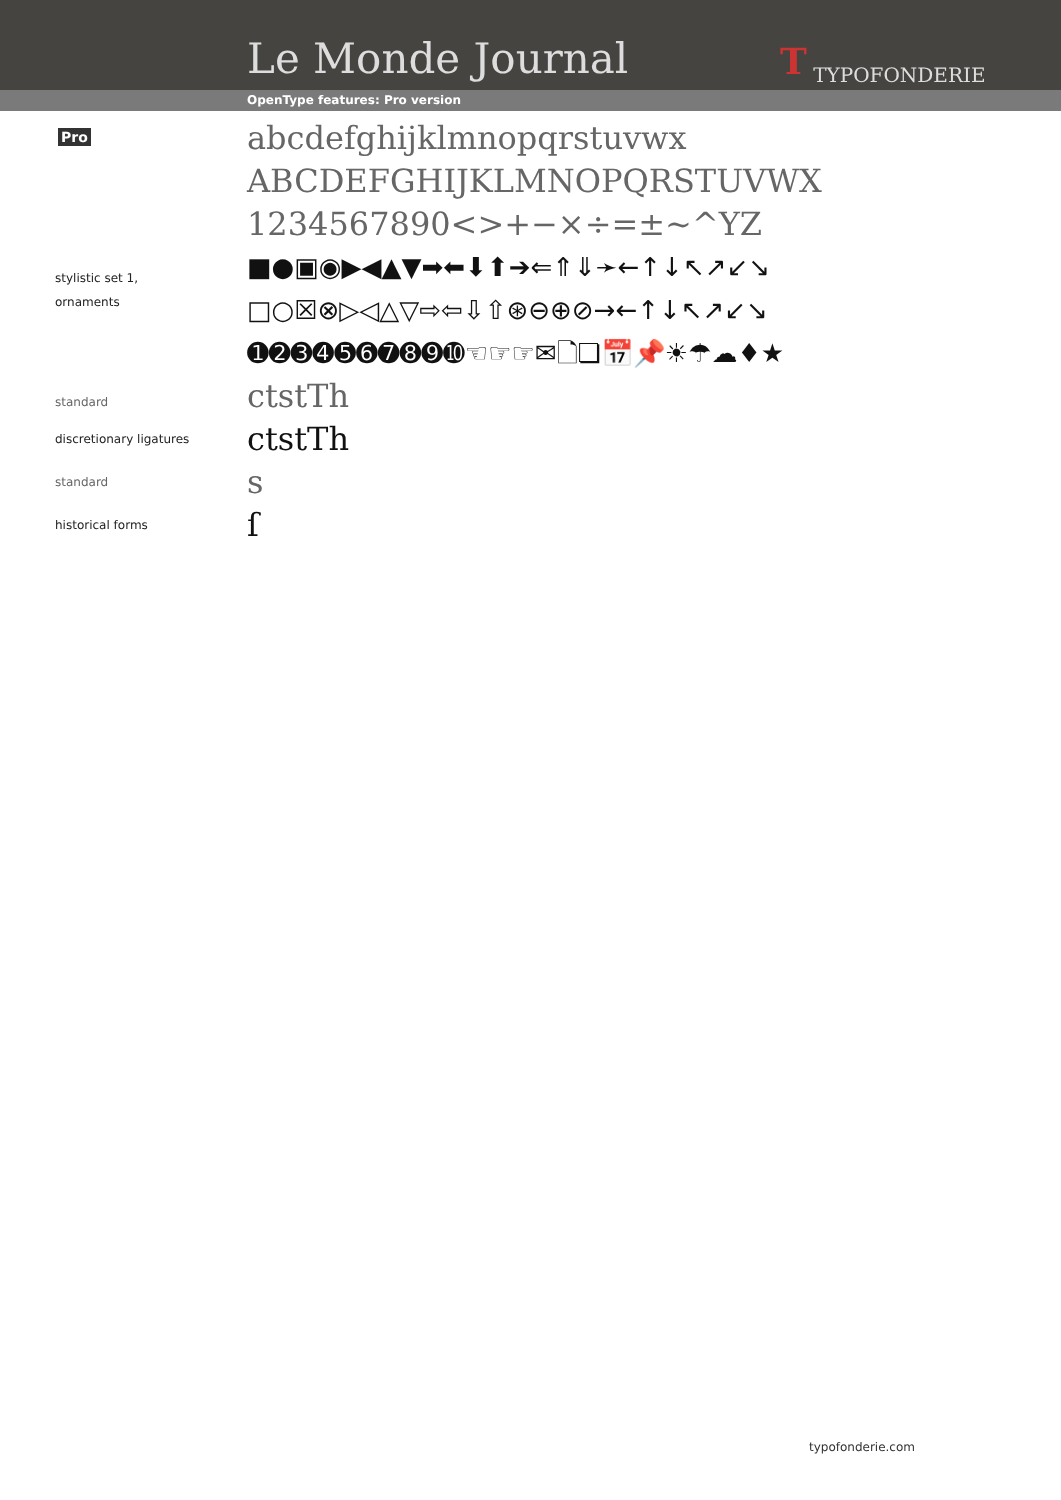Le Monde Journal T TYPOFONDERIE
OpenType features: Pro version
Pro
abcdefghijklmnopqrstuvwx
ABCDEFGHIJKLMNOPQRSTUVWX
1234567890<>+−×÷=±~^YZ
stylistic set 1,
ornaments
■●▣◉▶◀▲▼➡⬅⬇⬆➔⇐⇑⇓➛←↑↓↖↗↙↘
□○☒⊗▷◁△▽⇨⇦⇩⇧⊛⊖⊕⊘→←↑↓↖↗↙↘
➊➋➌➍➎➏➐➑➒➓☜☞☞✉🗋❏📅📌☀☂☁♦★
standard
ctstTh
discretionary ligatures
ctstTh
standard
s
historical forms
ſ
typofonderie.com